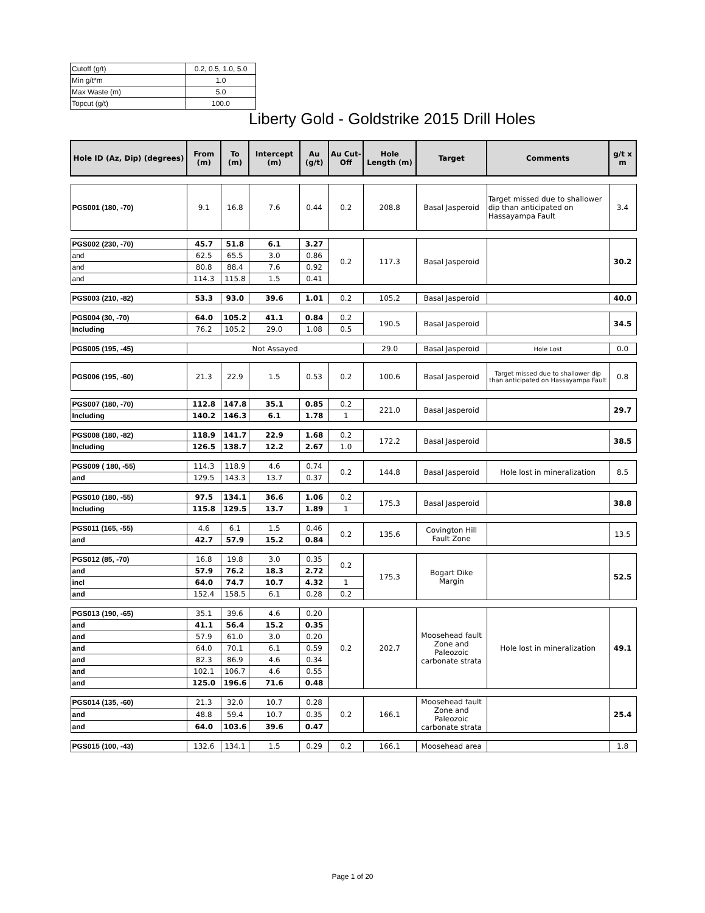| Cutoff (g/t) | 0.2, 0.5, 1.0, 5.0 |
| Min g/t*m | 1.0 |
| Max Waste (m) | 5.0 |
| Topcut (g/t) | 100.0 |
Liberty Gold - Goldstrike 2015 Drill Holes
| Hole ID (Az, Dip) (degrees) | From (m) | To (m) | Intercept (m) | Au (g/t) | Au Cut-Off | Hole Length (m) | Target | Comments | g/t x m |
| --- | --- | --- | --- | --- | --- | --- | --- | --- | --- |
| PGS001 (180, -70) | 9.1 | 16.8 | 7.6 | 0.44 | 0.2 | 208.8 | Basal Jasperoid | Target missed due to shallower dip than anticipated on Hassayampa Fault | 3.4 |
| PGS002 (230, -70) | 45.7 | 51.8 | 6.1 | 3.27 | 0.2 | 117.3 | Basal Jasperoid | | 30.2 |
| and | 62.5 | 65.5 | 3.0 | 0.86 | | | | | |
| and | 80.8 | 88.4 | 7.6 | 0.92 | | | | | |
| and | 114.3 | 115.8 | 1.5 | 0.41 | | | | | |
| PGS003 (210, -82) | 53.3 | 93.0 | 39.6 | 1.01 | 0.2 | 105.2 | Basal Jasperoid | | 40.0 |
| PGS004 (30, -70) | 64.0 | 105.2 | 41.1 | 0.84 | 0.2 | 190.5 | Basal Jasperoid | | 34.5 |
| Including | 76.2 | 105.2 | 29.0 | 1.08 | 0.5 | | | | |
| PGS005 (195, -45) | Not Assayed | | | | | 29.0 | Basal Jasperoid | Hole Lost | 0.0 |
| PGS006 (195, -60) | 21.3 | 22.9 | 1.5 | 0.53 | 0.2 | 100.6 | Basal Jasperoid | Target missed due to shallower dip than anticipated on Hassayampa Fault | 0.8 |
| PGS007 (180, -70) | 112.8 | 147.8 | 35.1 | 0.85 | 0.2 | 221.0 | Basal Jasperoid | | 29.7 |
| Including | 140.2 | 146.3 | 6.1 | 1.78 | 1 | | | | |
| PGS008 (180, -82) | 118.9 | 141.7 | 22.9 | 1.68 | 0.2 | 172.2 | Basal Jasperoid | | 38.5 |
| Including | 126.5 | 138.7 | 12.2 | 2.67 | 1.0 | | | | |
| PGS009 ( 180, -55) | 114.3 | 118.9 | 4.6 | 0.74 | 0.2 | 144.8 | Basal Jasperoid | Hole lost in mineralization | 8.5 |
| and | 129.5 | 143.3 | 13.7 | 0.37 | | | | | |
| PGS010 (180, -55) | 97.5 | 134.1 | 36.6 | 1.06 | 0.2 | 175.3 | Basal Jasperoid | | 38.8 |
| Including | 115.8 | 129.5 | 13.7 | 1.89 | 1 | | | | |
| PGS011 (165, -55) | 4.6 | 6.1 | 1.5 | 0.46 | 0.2 | 135.6 | Covington Hill Fault Zone | | 13.5 |
| and | 42.7 | 57.9 | 15.2 | 0.84 | | | | | |
| PGS012 (85, -70) | 16.8 | 19.8 | 3.0 | 0.35 | 0.2 | 175.3 | Bogart Dike Margin | | 52.5 |
| and | 57.9 | 76.2 | 18.3 | 2.72 | | | | | |
| incl | 64.0 | 74.7 | 10.7 | 4.32 | 1 | | | | |
| and | 152.4 | 158.5 | 6.1 | 0.28 | 0.2 | | | | |
| PGS013 (190, -65) | 35.1 | 39.6 | 4.6 | 0.20 | 0.2 | 202.7 | Moosehead fault Zone and Paleozoic carbonate strata | Hole lost in mineralization | 49.1 |
| and | 41.1 | 56.4 | 15.2 | 0.35 | | | | | |
| and | 57.9 | 61.0 | 3.0 | 0.20 | | | | | |
| and | 64.0 | 70.1 | 6.1 | 0.59 | | | | | |
| and | 82.3 | 86.9 | 4.6 | 0.34 | | | | | |
| and | 102.1 | 106.7 | 4.6 | 0.55 | | | | | |
| and | 125.0 | 196.6 | 71.6 | 0.48 | | | | | |
| PGS014 (135, -60) | 21.3 | 32.0 | 10.7 | 0.28 | 0.2 | 166.1 | Moosehead fault Zone and Paleozoic carbonate strata | | 25.4 |
| and | 48.8 | 59.4 | 10.7 | 0.35 | | | | | |
| and | 64.0 | 103.6 | 39.6 | 0.47 | | | | | |
| PGS015 (100, -43) | 132.6 | 134.1 | 1.5 | 0.29 | 0.2 | 166.1 | Moosehead area | | 1.8 |
Page 1 of 20